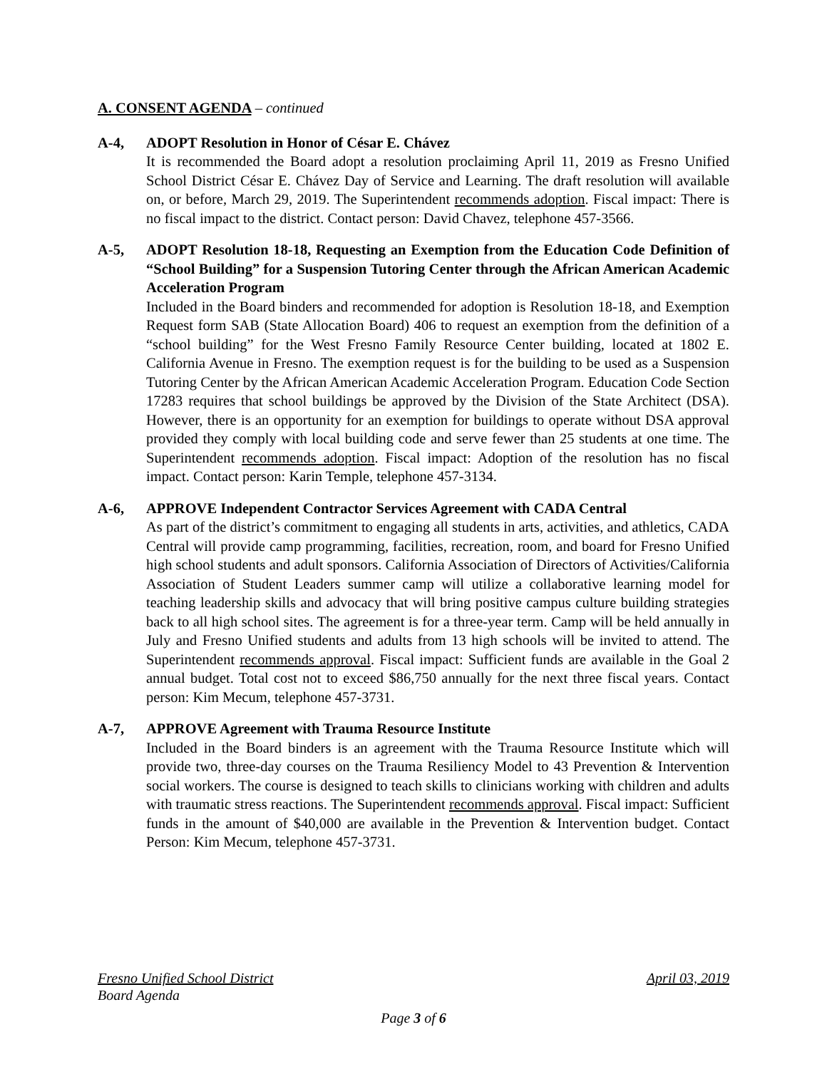A. CONSENT AGENDA – continued
A-4, ADOPT Resolution in Honor of César E. Chávez
It is recommended the Board adopt a resolution proclaiming April 11, 2019 as Fresno Unified School District César E. Chávez Day of Service and Learning. The draft resolution will available on, or before, March 29, 2019. The Superintendent recommends adoption. Fiscal impact: There is no fiscal impact to the district. Contact person: David Chavez, telephone 457-3566.
A-5, ADOPT Resolution 18-18, Requesting an Exemption from the Education Code Definition of “School Building” for a Suspension Tutoring Center through the African American Academic Acceleration Program
Included in the Board binders and recommended for adoption is Resolution 18-18, and Exemption Request form SAB (State Allocation Board) 406 to request an exemption from the definition of a “school building” for the West Fresno Family Resource Center building, located at 1802 E. California Avenue in Fresno. The exemption request is for the building to be used as a Suspension Tutoring Center by the African American Academic Acceleration Program. Education Code Section 17283 requires that school buildings be approved by the Division of the State Architect (DSA). However, there is an opportunity for an exemption for buildings to operate without DSA approval provided they comply with local building code and serve fewer than 25 students at one time. The Superintendent recommends adoption. Fiscal impact: Adoption of the resolution has no fiscal impact. Contact person: Karin Temple, telephone 457-3134.
A-6, APPROVE Independent Contractor Services Agreement with CADA Central
As part of the district’s commitment to engaging all students in arts, activities, and athletics, CADA Central will provide camp programming, facilities, recreation, room, and board for Fresno Unified high school students and adult sponsors. California Association of Directors of Activities/California Association of Student Leaders summer camp will utilize a collaborative learning model for teaching leadership skills and advocacy that will bring positive campus culture building strategies back to all high school sites. The agreement is for a three-year term. Camp will be held annually in July and Fresno Unified students and adults from 13 high schools will be invited to attend. The Superintendent recommends approval. Fiscal impact: Sufficient funds are available in the Goal 2 annual budget. Total cost not to exceed $86,750 annually for the next three fiscal years. Contact person: Kim Mecum, telephone 457-3731.
A-7, APPROVE Agreement with Trauma Resource Institute
Included in the Board binders is an agreement with the Trauma Resource Institute which will provide two, three-day courses on the Trauma Resiliency Model to 43 Prevention & Intervention social workers. The course is designed to teach skills to clinicians working with children and adults with traumatic stress reactions. The Superintendent recommends approval. Fiscal impact: Sufficient funds in the amount of $40,000 are available in the Prevention & Intervention budget. Contact Person: Kim Mecum, telephone 457-3731.
Fresno Unified School District April 03, 2019
Board Agenda
Page 3 of 6